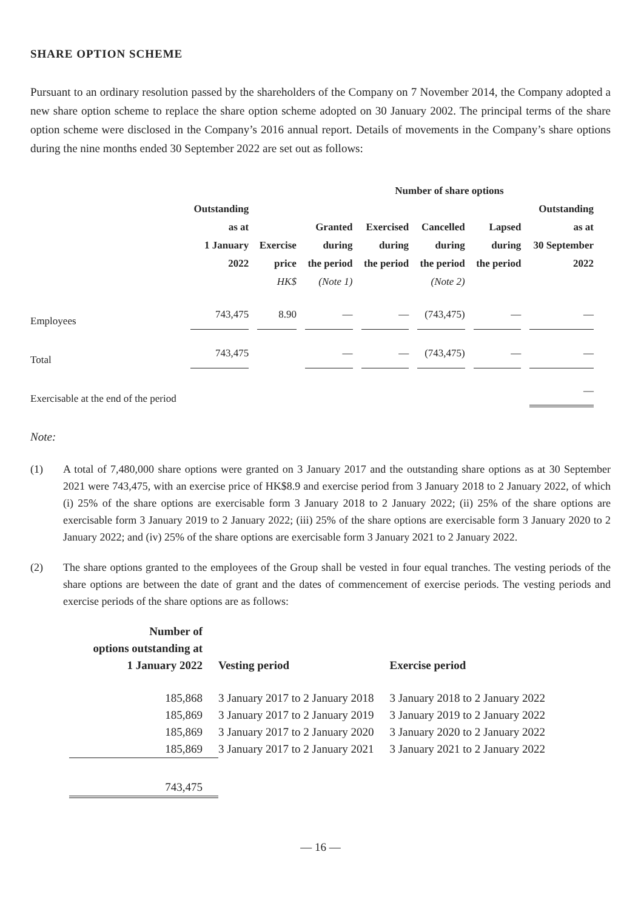SHARE OPTION SCHEME
Pursuant to an ordinary resolution passed by the shareholders of the Company on 7 November 2014, the Company adopted a new share option scheme to replace the share option scheme adopted on 30 January 2002. The principal terms of the share option scheme were disclosed in the Company’s 2016 annual report. Details of movements in the Company’s share options during the nine months ended 30 September 2022 are set out as follows:
| | | | Number of share options | | | | |
| --- | --- | --- | --- | --- | --- | --- | --- |
| | Outstanding as at 1 January 2022 | Exercise price HK$ | Granted during the period (Note 1) | Exercised during the period | Cancelled during the period (Note 2) | Lapsed during the period | Outstanding as at 30 September 2022 |
| Employees | 743,475 | 8.90 | — | — | (743,475) | — | — |
| Total | 743,475 | | — | — | (743,475) | — | — |
| Exercisable at the end of the period | | | | | | | — |
Note:
(1)
A total of 7,480,000 share options were granted on 3 January 2017 and the outstanding share options as at 30 September 2021 were 743,475, with an exercise price of HK$8.9 and exercise period from 3 January 2018 to 2 January 2022, of which (i) 25% of the share options are exercisable form 3 January 2018 to 2 January 2022; (ii) 25% of the share options are exercisable form 3 January 2019 to 2 January 2022; (iii) 25% of the share options are exercisable form 3 January 2020 to 2 January 2022; and (iv) 25% of the share options are exercisable form 3 January 2021 to 2 January 2022.
(2)
The share options granted to the employees of the Group shall be vested in four equal tranches. The vesting periods of the share options are between the date of grant and the dates of commencement of exercise periods. The vesting periods and exercise periods of the share options are as follows:
| Number of options outstanding at 1 January 2022 | Vesting period | Exercise period |
| --- | --- | --- |
| 185,868 | 3 January 2017 to 2 January 2018 | 3 January 2018 to 2 January 2022 |
| 185,869 | 3 January 2017 to 2 January 2019 | 3 January 2019 to 2 January 2022 |
| 185,869 | 3 January 2017 to 2 January 2020 | 3 January 2020 to 2 January 2022 |
| 185,869 | 3 January 2017 to 2 January 2021 | 3 January 2021 to 2 January 2022 |
| 743,475 | | |
— 16 —